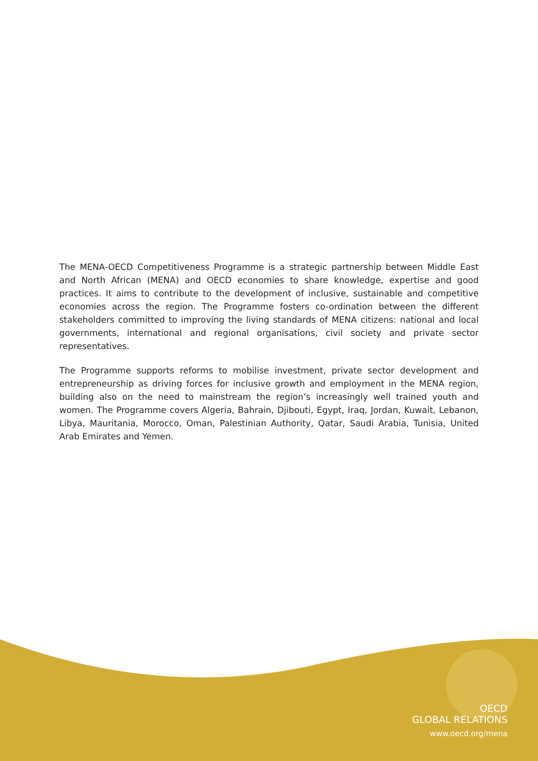The MENA-OECD Competitiveness Programme is a strategic partnership between Middle East and North African (MENA) and OECD economies to share knowledge, expertise and good practices. It aims to contribute to the development of inclusive, sustainable and competitive economies across the region. The Programme fosters co-ordination between the different stakeholders committed to improving the living standards of MENA citizens: national and local governments, international and regional organisations, civil society and private sector representatives.
The Programme supports reforms to mobilise investment, private sector development and entrepreneurship as driving forces for inclusive growth and employment in the MENA region, building also on the need to mainstream the region’s increasingly well trained youth and women. The Programme covers Algeria, Bahrain, Djibouti, Egypt, Iraq, Jordan, Kuwait, Lebanon, Libya, Mauritania, Morocco, Oman, Palestinian Authority, Qatar, Saudi Arabia, Tunisia, United Arab Emirates and Yemen.
OECD
GLOBAL RELATIONS
www.oecd.org/mena